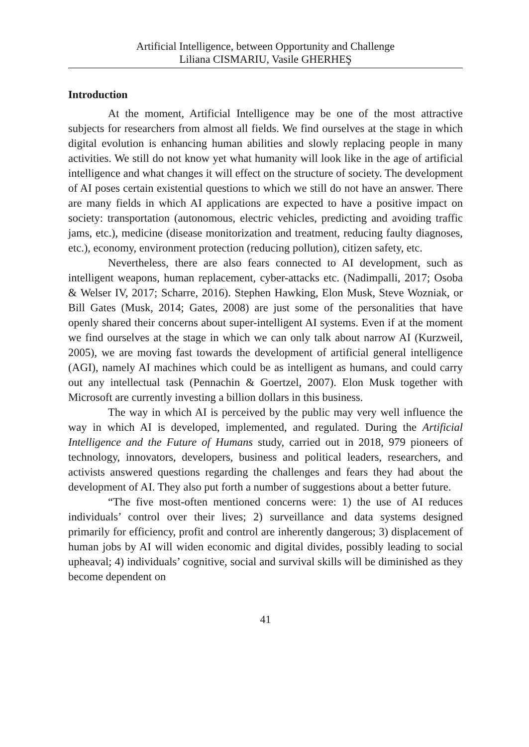Artificial Intelligence, between Opportunity and Challenge
Liliana CISMARIU, Vasile GHERHEŞ
Introduction
At the moment, Artificial Intelligence may be one of the most attractive subjects for researchers from almost all fields. We find ourselves at the stage in which digital evolution is enhancing human abilities and slowly replacing people in many activities. We still do not know yet what humanity will look like in the age of artificial intelligence and what changes it will effect on the structure of society. The development of AI poses certain existential questions to which we still do not have an answer. There are many fields in which AI applications are expected to have a positive impact on society: transportation (autonomous, electric vehicles, predicting and avoiding traffic jams, etc.), medicine (disease monitorization and treatment, reducing faulty diagnoses, etc.), economy, environment protection (reducing pollution), citizen safety, etc.
Nevertheless, there are also fears connected to AI development, such as intelligent weapons, human replacement, cyber-attacks etc. (Nadimpalli, 2017; Osoba & Welser IV, 2017; Scharre, 2016). Stephen Hawking, Elon Musk, Steve Wozniak, or Bill Gates (Musk, 2014; Gates, 2008) are just some of the personalities that have openly shared their concerns about super-intelligent AI systems. Even if at the moment we find ourselves at the stage in which we can only talk about narrow AI (Kurzweil, 2005), we are moving fast towards the development of artificial general intelligence (AGI), namely AI machines which could be as intelligent as humans, and could carry out any intellectual task (Pennachin & Goertzel, 2007). Elon Musk together with Microsoft are currently investing a billion dollars in this business.
The way in which AI is perceived by the public may very well influence the way in which AI is developed, implemented, and regulated. During the Artificial Intelligence and the Future of Humans study, carried out in 2018, 979 pioneers of technology, innovators, developers, business and political leaders, researchers, and activists answered questions regarding the challenges and fears they had about the development of AI. They also put forth a number of suggestions about a better future.
“The five most-often mentioned concerns were: 1) the use of AI reduces individuals’ control over their lives; 2) surveillance and data systems designed primarily for efficiency, profit and control are inherently dangerous; 3) displacement of human jobs by AI will widen economic and digital divides, possibly leading to social upheaval; 4) individuals’ cognitive, social and survival skills will be diminished as they become dependent on
41